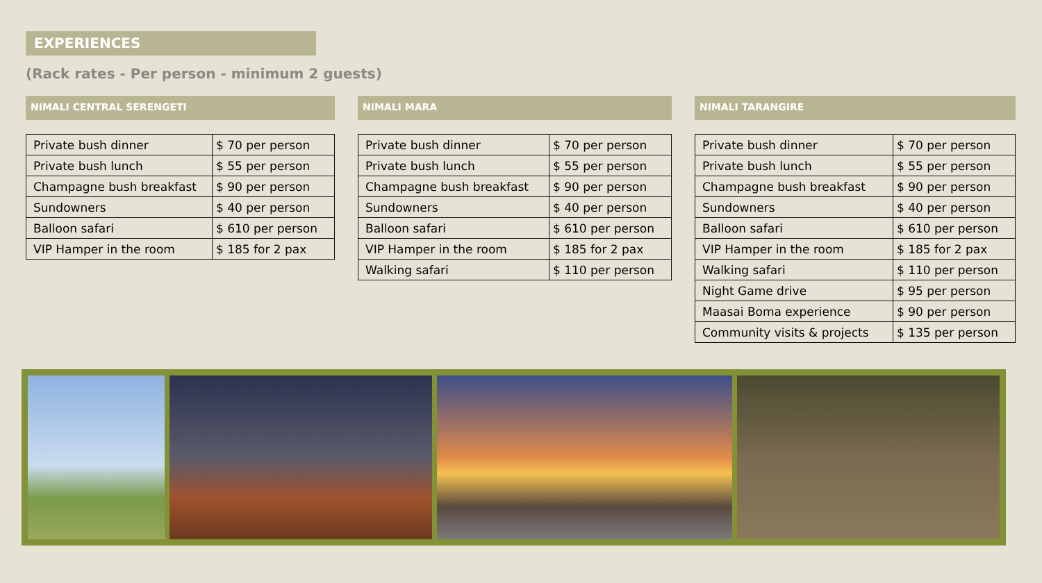EXPERIENCES
(Rack rates - Per person - minimum 2 guests)
NIMALI CENTRAL SERENGETI
| Private bush dinner | $ 70 per person |
| Private bush lunch | $ 55 per person |
| Champagne bush breakfast | $ 90 per person |
| Sundowners | $ 40 per person |
| Balloon safari | $ 610 per person |
| VIP Hamper in the room | $ 185 for 2 pax |
NIMALI MARA
| Private bush dinner | $ 70 per person |
| Private bush lunch | $ 55 per person |
| Champagne bush breakfast | $ 90 per person |
| Sundowners | $ 40 per person |
| Balloon safari | $ 610 per person |
| VIP Hamper in the room | $ 185 for 2 pax |
| Walking safari | $ 110 per person |
NIMALI TARANGIRE
| Private bush dinner | $ 70 per person |
| Private bush lunch | $ 55 per person |
| Champagne bush breakfast | $ 90 per person |
| Sundowners | $ 40 per person |
| Balloon safari | $ 610 per person |
| VIP Hamper in the room | $ 185 for 2 pax |
| Walking safari | $ 110 per person |
| Night Game drive | $ 95 per person |
| Maasai Boma experience | $ 90 per person |
| Community visits & projects | $ 135 per person |